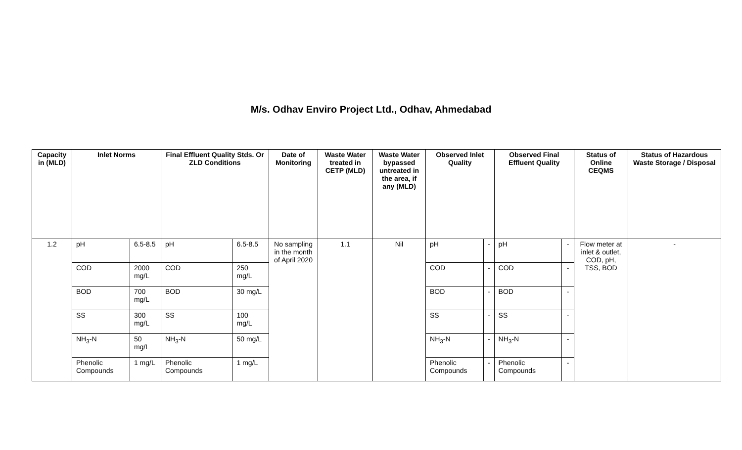M/s. Odhav Enviro Project Ltd., Odhav, Ahmedabad
| Capacity in (MLD) | Inlet Norms | | Final Effluent Quality Stds. Or ZLD Conditions | | Date of Monitoring | Waste Water treated in CETP (MLD) | Waste Water bypassed untreated in the area, if any (MLD) | Observed Inlet Quality | | Observed Final Effluent Quality | | Status of Online CEQMS | Status of Hazardous Waste Storage / Disposal |
| --- | --- | --- | --- | --- | --- | --- | --- | --- | --- | --- | --- | --- | --- |
| 1.2 | pH | 6.5-8.5 | pH | 6.5-8.5 | No sampling in the month of April 2020 | 1.1 | Nil | pH | - | pH | - | Flow meter at inlet & outlet, COD, pH, TSS, BOD | - |
| | COD | 2000 mg/L | COD | 250 mg/L | | | | COD | - | COD | - | | |
| | BOD | 700 mg/L | BOD | 30 mg/L | | | | BOD | - | BOD | - | | |
| | SS | 300 mg/L | SS | 100 mg/L | | | | SS | - | SS | - | | |
| | NH<sub>3</sub>-N | 50 mg/L | NH<sub>3</sub>-N | 50 mg/L | | | | NH<sub>3</sub>-N | - | NH<sub>3</sub>-N | - | | |
| | Phenolic Compounds | 1 mg/L | Phenolic Compounds | 1 mg/L | | | | Phenolic Compounds | - | Phenolic Compounds | - | | |